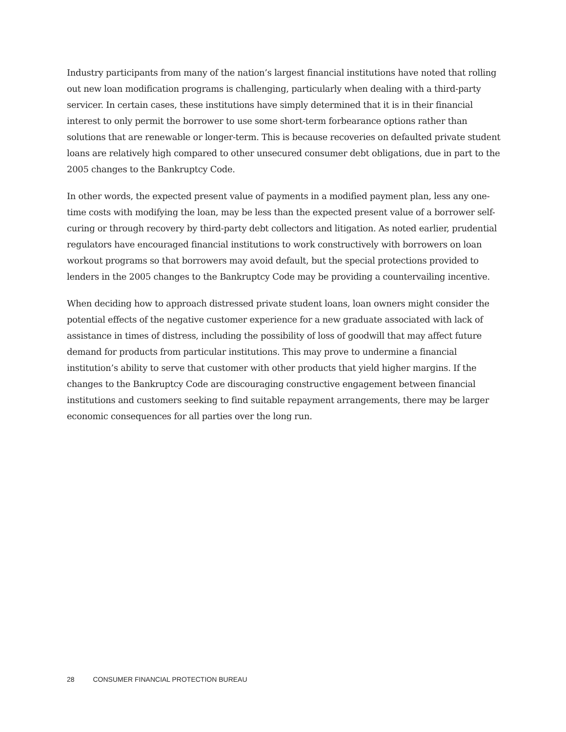Industry participants from many of the nation’s largest financial institutions have noted that rolling out new loan modification programs is challenging, particularly when dealing with a third-party servicer. In certain cases, these institutions have simply determined that it is in their financial interest to only permit the borrower to use some short-term forbearance options rather than solutions that are renewable or longer-term. This is because recoveries on defaulted private student loans are relatively high compared to other unsecured consumer debt obligations, due in part to the 2005 changes to the Bankruptcy Code.
In other words, the expected present value of payments in a modified payment plan, less any one-time costs with modifying the loan, may be less than the expected present value of a borrower self-curing or through recovery by third-party debt collectors and litigation. As noted earlier, prudential regulators have encouraged financial institutions to work constructively with borrowers on loan workout programs so that borrowers may avoid default, but the special protections provided to lenders in the 2005 changes to the Bankruptcy Code may be providing a countervailing incentive.
When deciding how to approach distressed private student loans, loan owners might consider the potential effects of the negative customer experience for a new graduate associated with lack of assistance in times of distress, including the possibility of loss of goodwill that may affect future demand for products from particular institutions. This may prove to undermine a financial institution’s ability to serve that customer with other products that yield higher margins. If the changes to the Bankruptcy Code are discouraging constructive engagement between financial institutions and customers seeking to find suitable repayment arrangements, there may be larger economic consequences for all parties over the long run.
28 CONSUMER FINANCIAL PROTECTION BUREAU